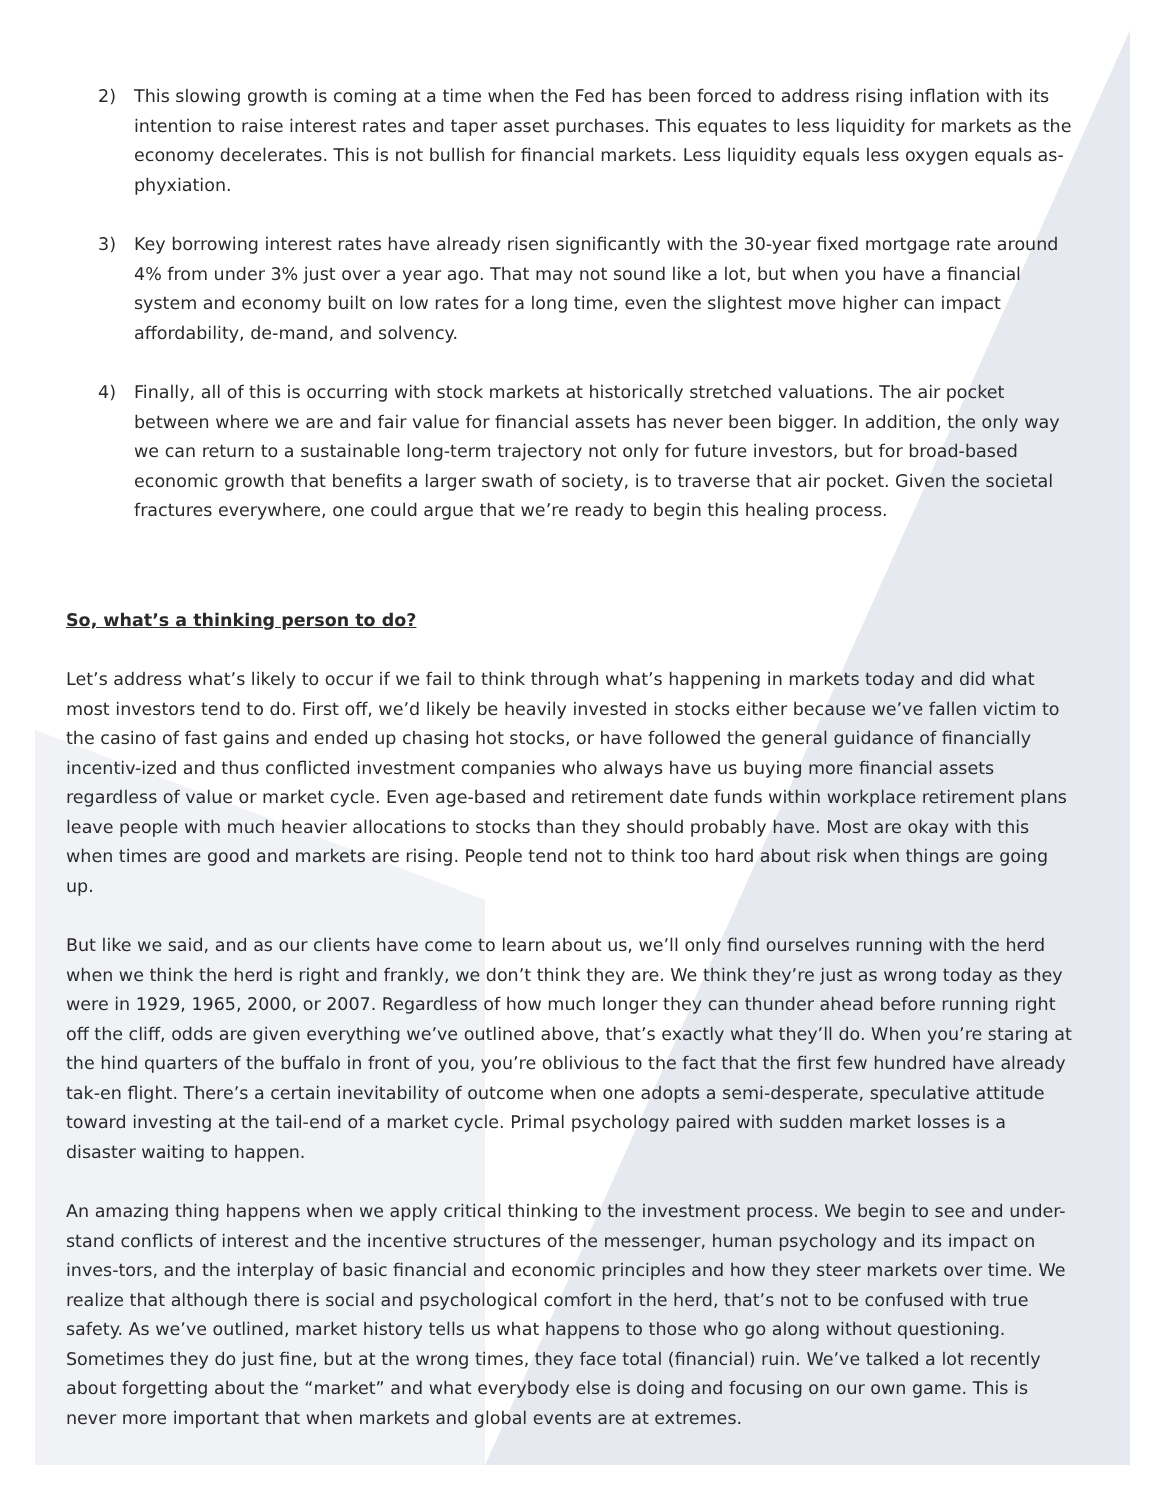2) This slowing growth is coming at a time when the Fed has been forced to address rising inflation with its intention to raise interest rates and taper asset purchases. This equates to less liquidity for markets as the economy decelerates. This is not bullish for financial markets. Less liquidity equals less oxygen equals as-phyxiation.
3) Key borrowing interest rates have already risen significantly with the 30-year fixed mortgage rate around 4% from under 3% just over a year ago. That may not sound like a lot, but when you have a financial system and economy built on low rates for a long time, even the slightest move higher can impact affordability, de-mand, and solvency.
4) Finally, all of this is occurring with stock markets at historically stretched valuations. The air pocket between where we are and fair value for financial assets has never been bigger. In addition, the only way we can return to a sustainable long-term trajectory not only for future investors, but for broad-based economic growth that benefits a larger swath of society, is to traverse that air pocket. Given the societal fractures everywhere, one could argue that we’re ready to begin this healing process.
So, what’s a thinking person to do?
Let’s address what’s likely to occur if we fail to think through what’s happening in markets today and did what most investors tend to do. First off, we’d likely be heavily invested in stocks either because we’ve fallen victim to the casino of fast gains and ended up chasing hot stocks, or have followed the general guidance of financially incentiv-ized and thus conflicted investment companies who always have us buying more financial assets regardless of value or market cycle. Even age-based and retirement date funds within workplace retirement plans leave people with much heavier allocations to stocks than they should probably have. Most are okay with this when times are good and markets are rising. People tend not to think too hard about risk when things are going up.
But like we said, and as our clients have come to learn about us, we’ll only find ourselves running with the herd when we think the herd is right and frankly, we don’t think they are. We think they’re just as wrong today as they were in 1929, 1965, 2000, or 2007. Regardless of how much longer they can thunder ahead before running right off the cliff, odds are given everything we’ve outlined above, that’s exactly what they’ll do. When you’re staring at the hind quarters of the buffalo in front of you, you’re oblivious to the fact that the first few hundred have already tak-en flight. There’s a certain inevitability of outcome when one adopts a semi-desperate, speculative attitude toward investing at the tail-end of a market cycle. Primal psychology paired with sudden market losses is a disaster waiting to happen.
An amazing thing happens when we apply critical thinking to the investment process. We begin to see and under-stand conflicts of interest and the incentive structures of the messenger, human psychology and its impact on inves-tors, and the interplay of basic financial and economic principles and how they steer markets over time. We realize that although there is social and psychological comfort in the herd, that’s not to be confused with true safety. As we’ve outlined, market history tells us what happens to those who go along without questioning. Sometimes they do just fine, but at the wrong times, they face total (financial) ruin. We’ve talked a lot recently about forgetting about the “market” and what everybody else is doing and focusing on our own game. This is never more important that when markets and global events are at extremes.